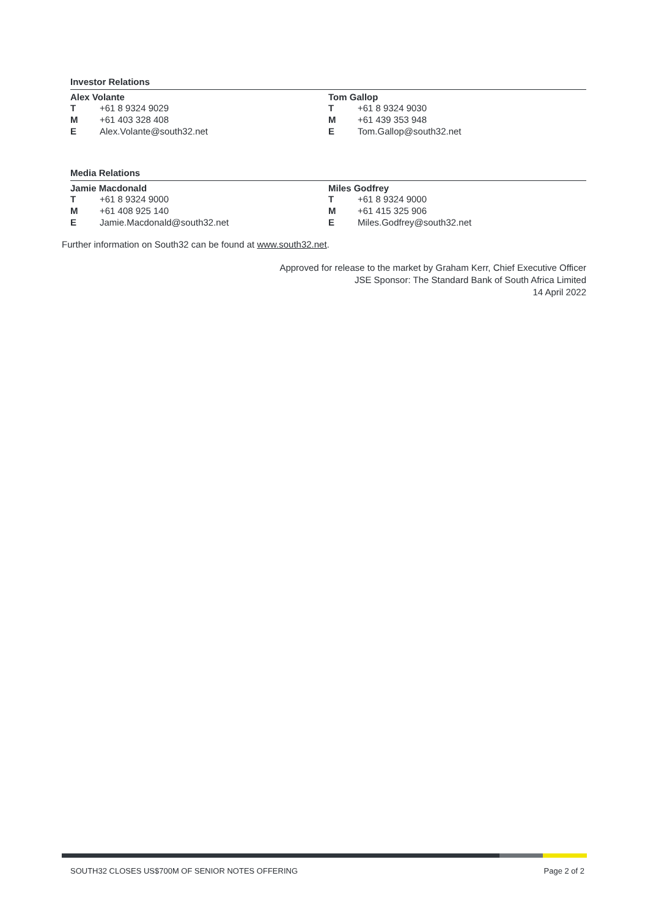Investor Relations
Alex Volante
| T | +61 8 9324 9029 |
| M | +61 403 328 408 |
| E | Alex.Volante@south32.net |
Tom Gallop
| T | +61 8 9324 9030 |
| M | +61 439 353 948 |
| E | Tom.Gallop@south32.net |
Media Relations
Jamie Macdonald
| T | +61 8 9324 9000 |
| M | +61 408 925 140 |
| E | Jamie.Macdonald@south32.net |
Miles Godfrey
| T | +61 8 9324 9000 |
| M | +61 415 325 906 |
| E | Miles.Godfrey@south32.net |
Further information on South32 can be found at www.south32.net.
Approved for release to the market by Graham Kerr, Chief Executive Officer
JSE Sponsor: The Standard Bank of South Africa Limited
14 April 2022
SOUTH32 CLOSES US$700M OF SENIOR NOTES OFFERING Page 2 of 2